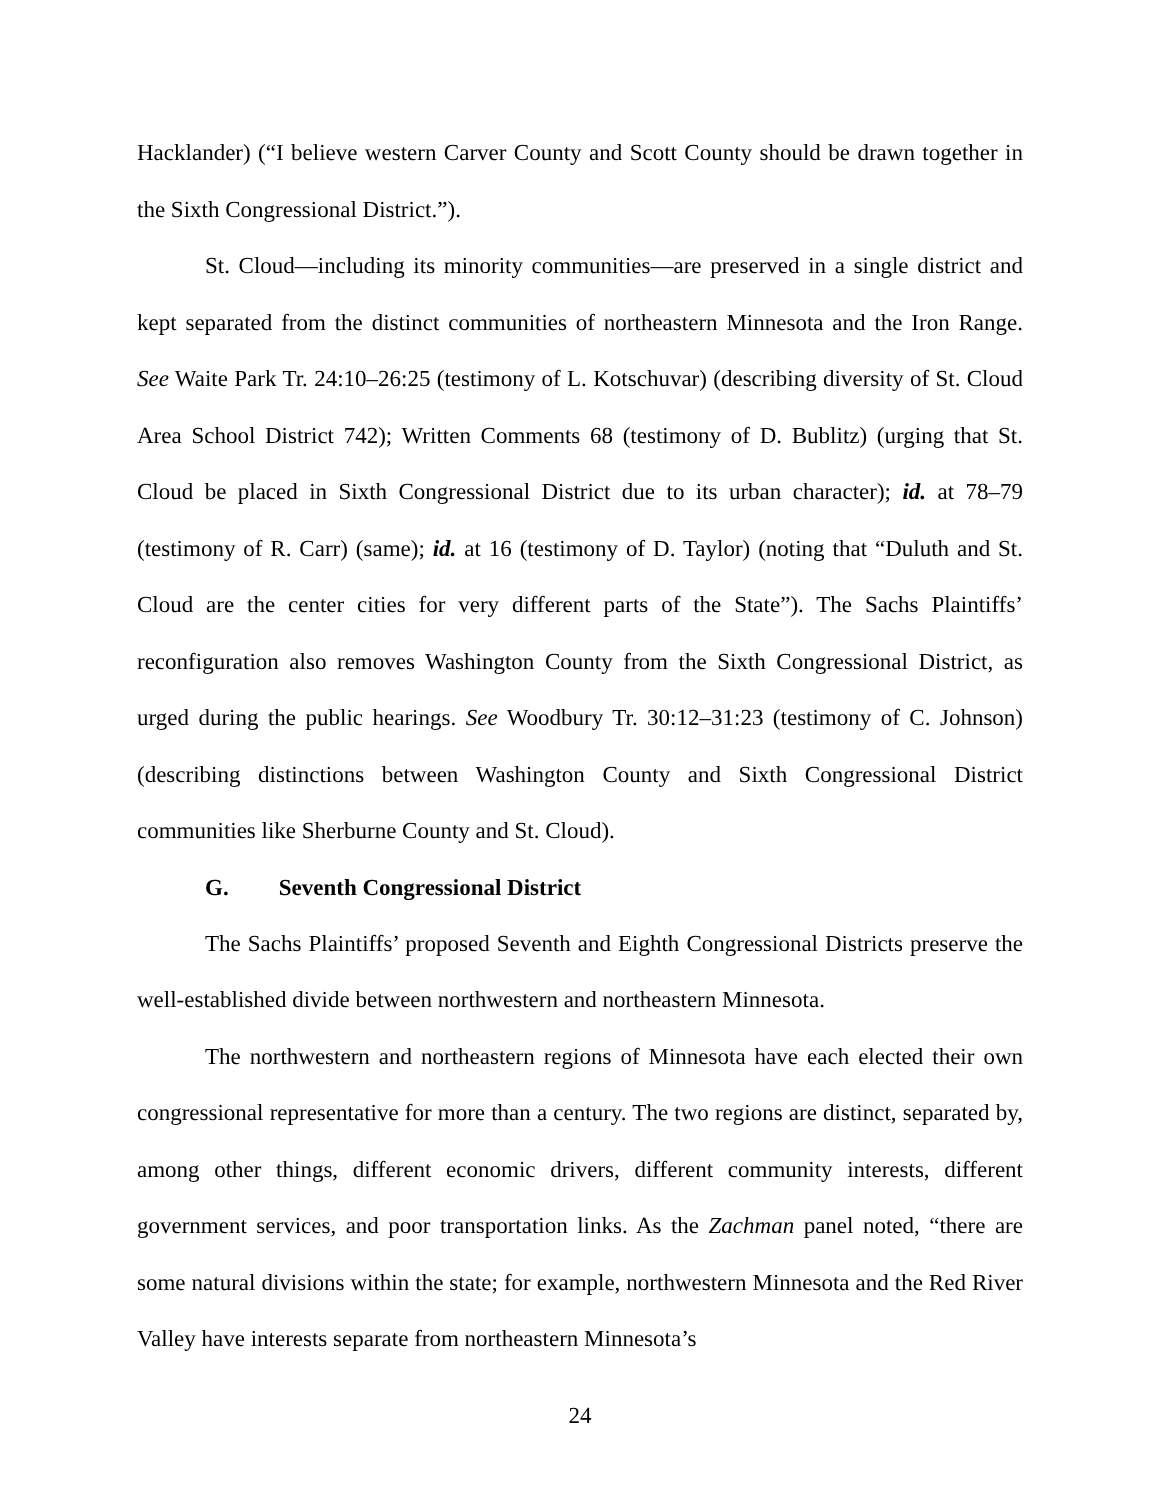Hacklander) (“I believe western Carver County and Scott County should be drawn together in the Sixth Congressional District.”).
St. Cloud—including its minority communities—are preserved in a single district and kept separated from the distinct communities of northeastern Minnesota and the Iron Range. See Waite Park Tr. 24:10–26:25 (testimony of L. Kotschuvar) (describing diversity of St. Cloud Area School District 742); Written Comments 68 (testimony of D. Bublitz) (urging that St. Cloud be placed in Sixth Congressional District due to its urban character); id. at 78–79 (testimony of R. Carr) (same); id. at 16 (testimony of D. Taylor) (noting that “Duluth and St. Cloud are the center cities for very different parts of the State”). The Sachs Plaintiffs’ reconfiguration also removes Washington County from the Sixth Congressional District, as urged during the public hearings. See Woodbury Tr. 30:12–31:23 (testimony of C. Johnson) (describing distinctions between Washington County and Sixth Congressional District communities like Sherburne County and St. Cloud).
G. Seventh Congressional District
The Sachs Plaintiffs’ proposed Seventh and Eighth Congressional Districts preserve the well-established divide between northwestern and northeastern Minnesota.
The northwestern and northeastern regions of Minnesota have each elected their own congressional representative for more than a century. The two regions are distinct, separated by, among other things, different economic drivers, different community interests, different government services, and poor transportation links. As the Zachman panel noted, “there are some natural divisions within the state; for example, northwestern Minnesota and the Red River Valley have interests separate from northeastern Minnesota’s
24